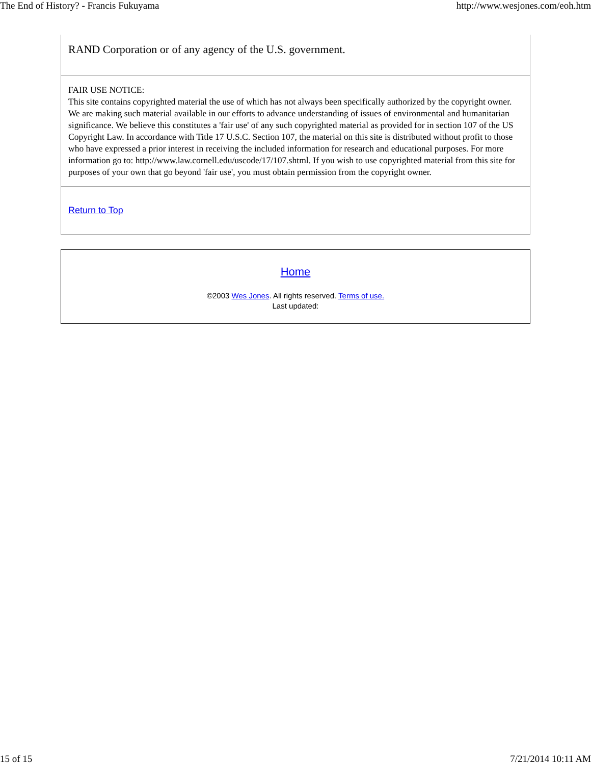The End of History? - Francis Fukuyama http://www.wesjones.com/eoh.htm
RAND Corporation or of any agency of the U.S. government.
FAIR USE NOTICE:
This site contains copyrighted material the use of which has not always been specifically authorized by the copyright owner. We are making such material available in our efforts to advance understanding of issues of environmental and humanitarian significance. We believe this constitutes a 'fair use' of any such copyrighted material as provided for in section 107 of the US Copyright Law. In accordance with Title 17 U.S.C. Section 107, the material on this site is distributed without profit to those who have expressed a prior interest in receiving the included information for research and educational purposes. For more information go to: http://www.law.cornell.edu/uscode/17/107.shtml. If you wish to use copyrighted material from this site for purposes of your own that go beyond 'fair use', you must obtain permission from the copyright owner.
Return to Top
Home
©2003 Wes Jones. All rights reserved. Terms of use.
Last updated:
15 of 15 7/21/2014 10:11 AM